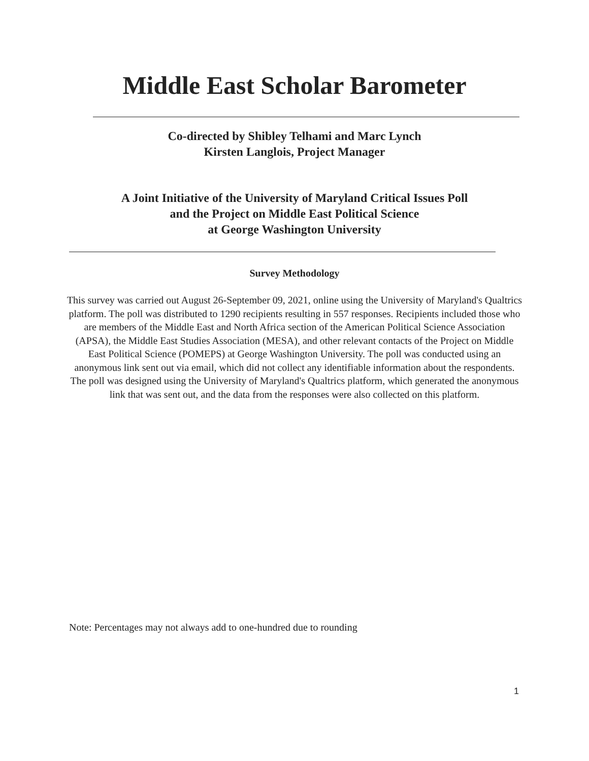Middle East Scholar Barometer
Co-directed by Shibley Telhami and Marc Lynch
Kirsten Langlois, Project Manager
A Joint Initiative of the University of Maryland Critical Issues Poll
and the Project on Middle East Political Science
at George Washington University
Survey Methodology
This survey was carried out August 26-September 09, 2021, online using the University of Maryland's Qualtrics platform. The poll was distributed to 1290 recipients resulting in 557 responses. Recipients included those who are members of the Middle East and North Africa section of the American Political Science Association (APSA), the Middle East Studies Association (MESA), and other relevant contacts of the Project on Middle East Political Science (POMEPS) at George Washington University. The poll was conducted using an anonymous link sent out via email, which did not collect any identifiable information about the respondents. The poll was designed using the University of Maryland's Qualtrics platform, which generated the anonymous link that was sent out, and the data from the responses were also collected on this platform.
Note: Percentages may not always add to one-hundred due to rounding
1